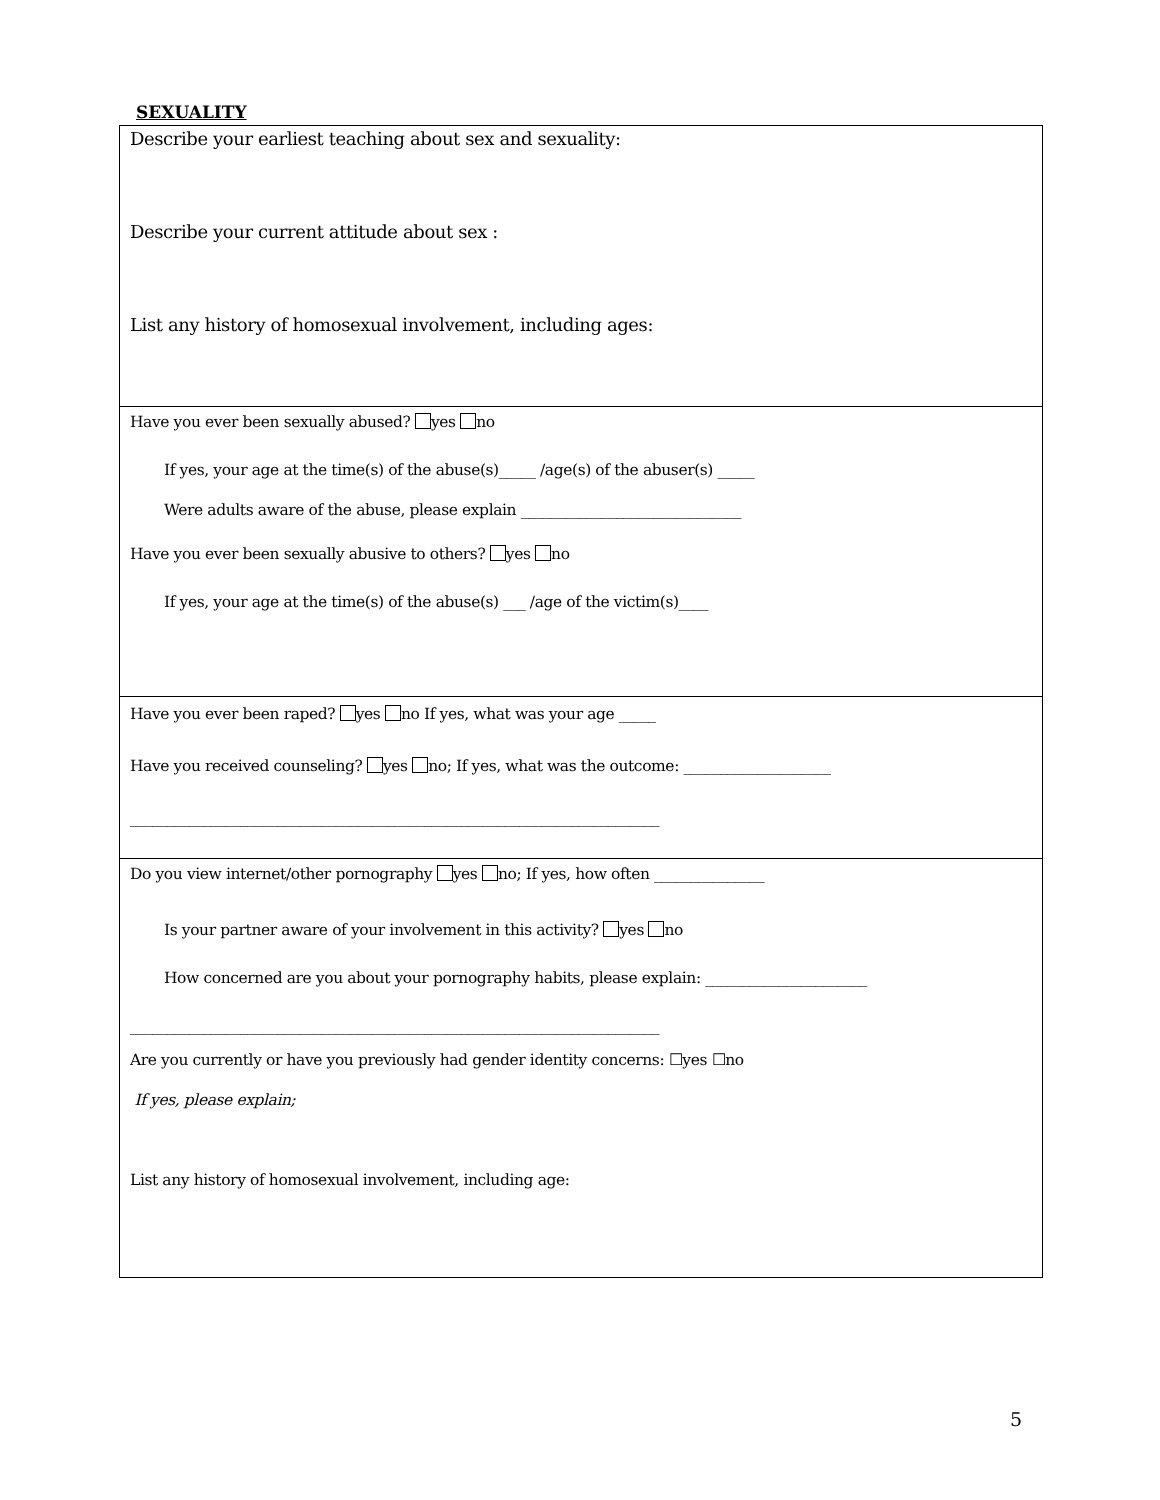SEXUALITY
Describe your earliest teaching about sex and sexuality:
Describe your current attitude about sex :
List any history of homosexual involvement, including ages:
Have you ever been sexually abused? yes no
If yes, your age at the time(s) of the abuse(s)_____ /age(s) of the abuser(s) _____
Were adults aware of the abuse, please explain ______________________________
Have you ever been sexually abusive to others? yes no
If yes, your age at the time(s) of the abuse(s) ___ /age of the victim(s)____
Have you ever been raped? yes no If yes, what was your age _____
Have you received counseling? yes no; If yes, what was the outcome: ____________________
________________________________________________________________________
Do you view internet/other pornography yes no; If yes, how often _______________
Is your partner aware of your involvement in this activity? yes no
How concerned are you about your pornography habits, please explain: ______________________
________________________________________________________________________
Are you currently or have you previously had gender identity concerns: ☐yes ☐no
If yes, please explain;
List any history of homosexual involvement, including age:
5